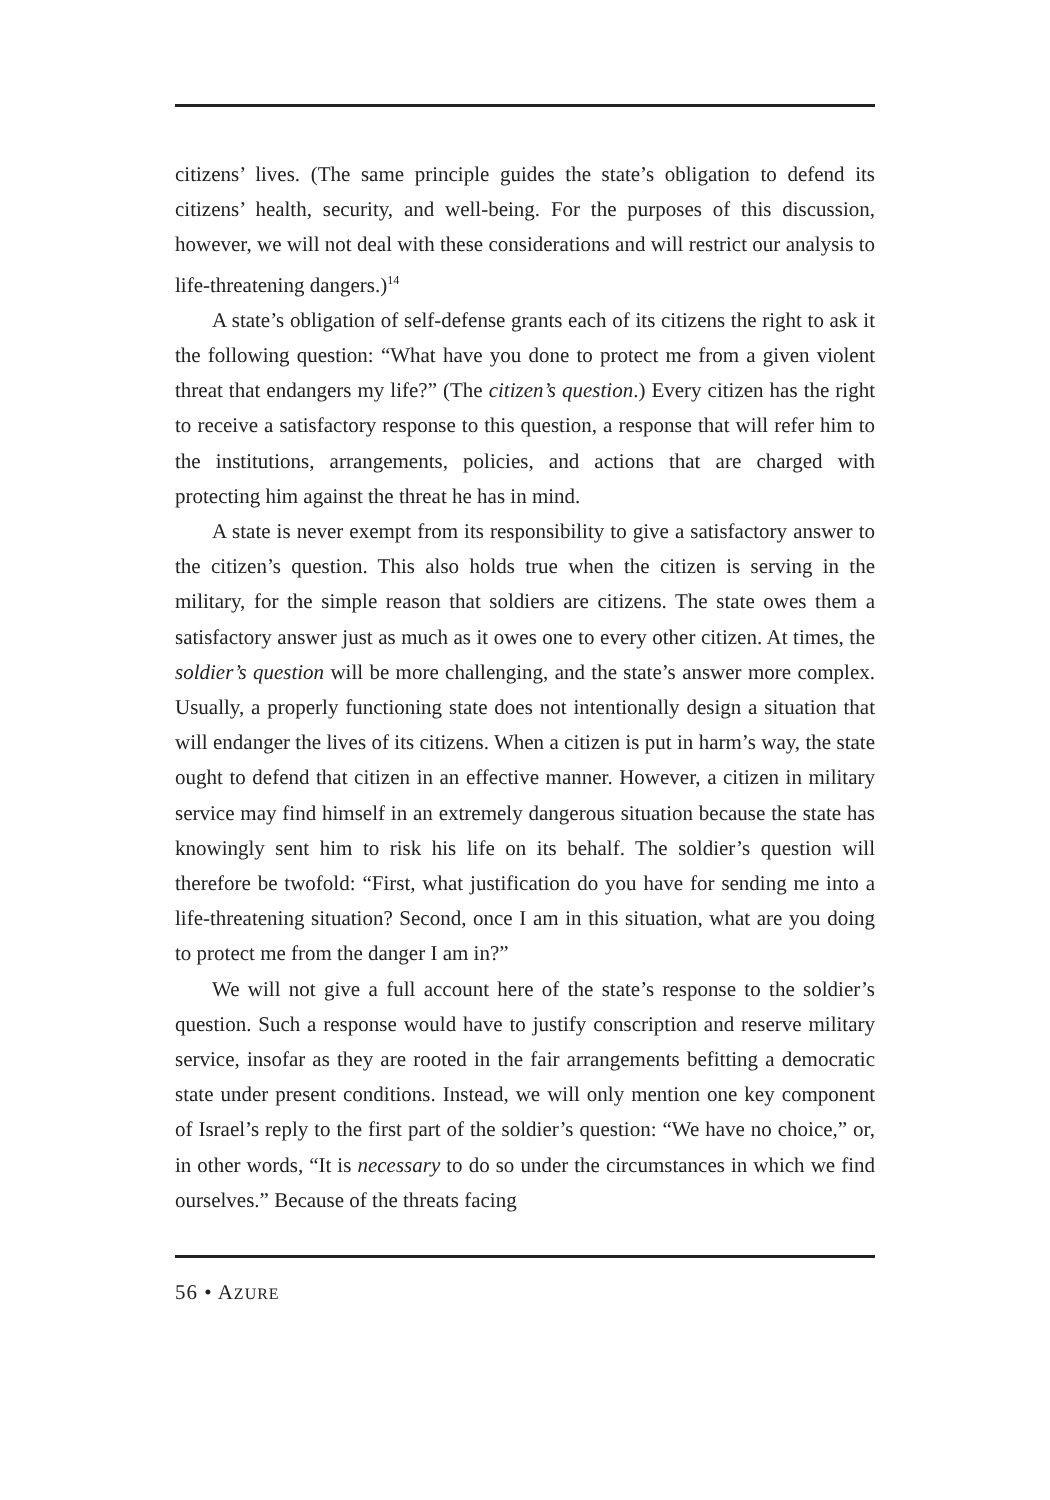citizens’ lives. (The same principle guides the state’s obligation to defend its citizens’ health, security, and well-being. For the purposes of this discussion, however, we will not deal with these considerations and will restrict our analysis to life-threatening dangers.)<sup>14</sup>
A state’s obligation of self-defense grants each of its citizens the right to ask it the following question: “What have you done to protect me from a given violent threat that endangers my life?” (The citizen’s question.) Every citizen has the right to receive a satisfactory response to this question, a response that will refer him to the institutions, arrangements, policies, and actions that are charged with protecting him against the threat he has in mind.
A state is never exempt from its responsibility to give a satisfactory answer to the citizen’s question. This also holds true when the citizen is serving in the military, for the simple reason that soldiers are citizens. The state owes them a satisfactory answer just as much as it owes one to every other citizen. At times, the soldier’s question will be more challenging, and the state’s answer more complex. Usually, a properly functioning state does not intentionally design a situation that will endanger the lives of its citizens. When a citizen is put in harm’s way, the state ought to defend that citizen in an effective manner. However, a citizen in military service may find himself in an extremely dangerous situation because the state has knowingly sent him to risk his life on its behalf. The soldier’s question will therefore be twofold: “First, what justification do you have for sending me into a life-threatening situation? Second, once I am in this situation, what are you doing to protect me from the danger I am in?”
We will not give a full account here of the state’s response to the soldier’s question. Such a response would have to justify conscription and reserve military service, insofar as they are rooted in the fair arrangements befitting a democratic state under present conditions. Instead, we will only mention one key component of Israel’s reply to the first part of the soldier’s question: “We have no choice,” or, in other words, “It is necessary to do so under the circumstances in which we find ourselves.” Because of the threats facing
56 • AZURE